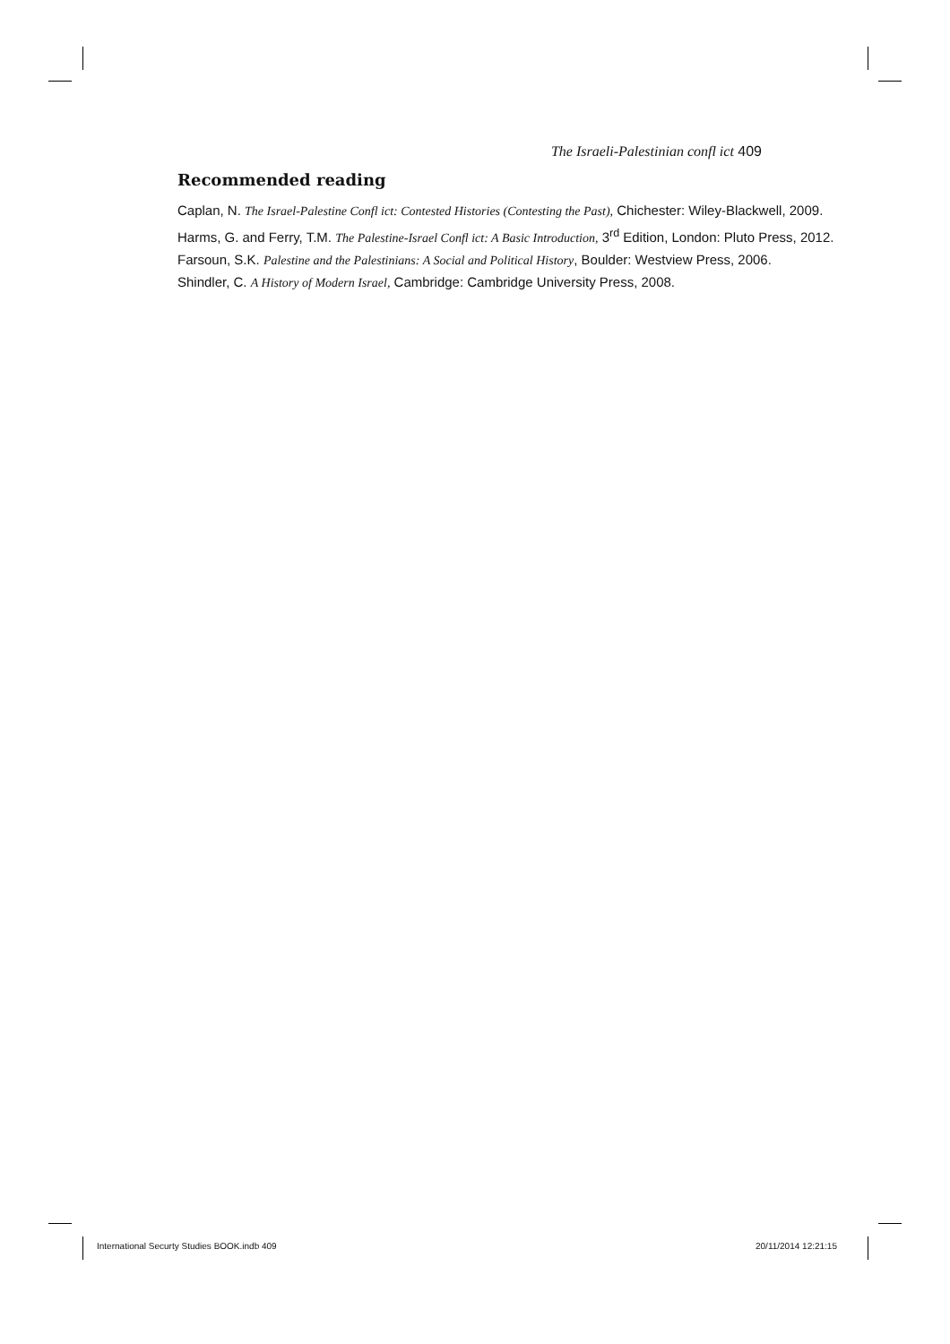The Israeli-Palestinian confl ict 409
Recommended reading
Caplan, N. The Israel-Palestine Confl ict: Contested Histories (Contesting the Past), Chichester: Wiley-Blackwell, 2009.
Harms, G. and Ferry, T.M. The Palestine-Israel Confl ict: A Basic Introduction, 3<sup>rd</sup> Edition, London: Pluto Press, 2012.
Farsoun, S.K. Palestine and the Palestinians: A Social and Political History, Boulder: Westview Press, 2006.
Shindler, C. A History of Modern Israel, Cambridge: Cambridge University Press, 2008.
International Securty Studies BOOK.indb 409 20/11/2014 12:21:15